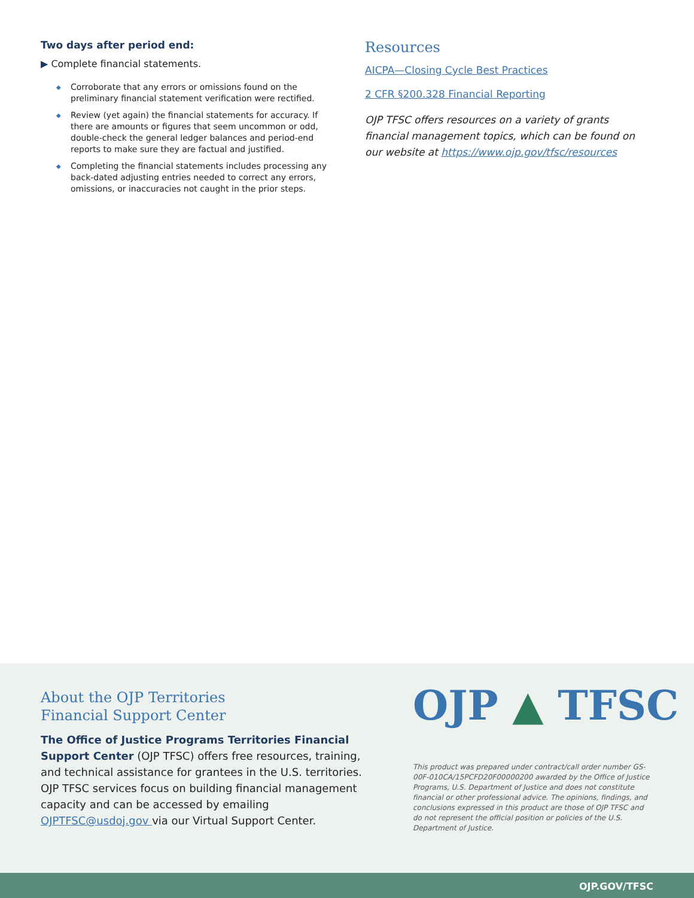Two days after period end:
▶ Complete financial statements.
◆ Corroborate that any errors or omissions found on the preliminary financial statement verification were rectified.
◆ Review (yet again) the financial statements for accuracy. If there are amounts or figures that seem uncommon or odd, double-check the general ledger balances and period-end reports to make sure they are factual and justified.
◆ Completing the financial statements includes processing any back-dated adjusting entries needed to correct any errors, omissions, or inaccuracies not caught in the prior steps.
Resources
AICPA—Closing Cycle Best Practices
2 CFR §200.328 Financial Reporting
OJP TFSC offers resources on a variety of grants financial management topics, which can be found on our website at https://www.ojp.gov/tfsc/resources
About the OJP Territories
Financial Support Center
The Office of Justice Programs Territories Financial Support Center (OJP TFSC) offers free resources, training, and technical assistance for grantees in the U.S. territories. OJP TFSC services focus on building financial management capacity and can be accessed by emailing OJPTFSC@usdoj.gov via our Virtual Support Center.
OJP ▲ TFSC
This product was prepared under contract/call order number GS-00F-010CA/15PCFD20F00000200 awarded by the Office of Justice Programs, U.S. Department of Justice and does not constitute financial or other professional advice. The opinions, findings, and conclusions expressed in this product are those of OJP TFSC and do not represent the official position or policies of the U.S. Department of Justice.
OJP.GOV/TFSC